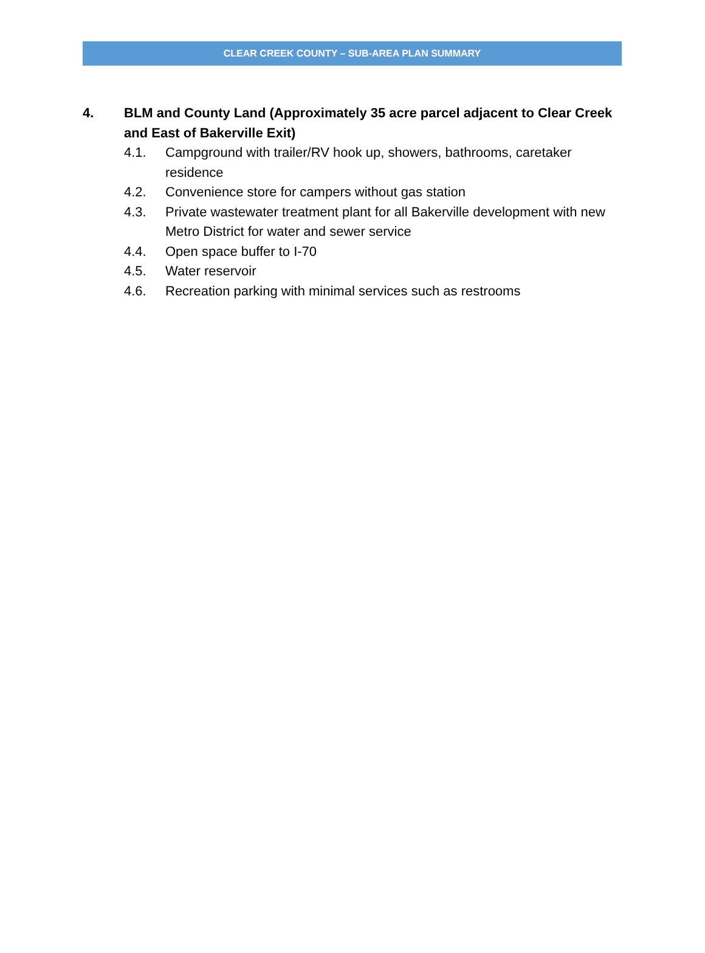CLEAR CREEK COUNTY – SUB-AREA PLAN SUMMARY
4. BLM and County Land (Approximately 35 acre parcel adjacent to Clear Creek and East of Bakerville Exit)
4.1. Campground with trailer/RV hook up, showers, bathrooms, caretaker residence
4.2. Convenience store for campers without gas station
4.3. Private wastewater treatment plant for all Bakerville development with new Metro District for water and sewer service
4.4. Open space buffer to I-70
4.5. Water reservoir
4.6. Recreation parking with minimal services such as restrooms